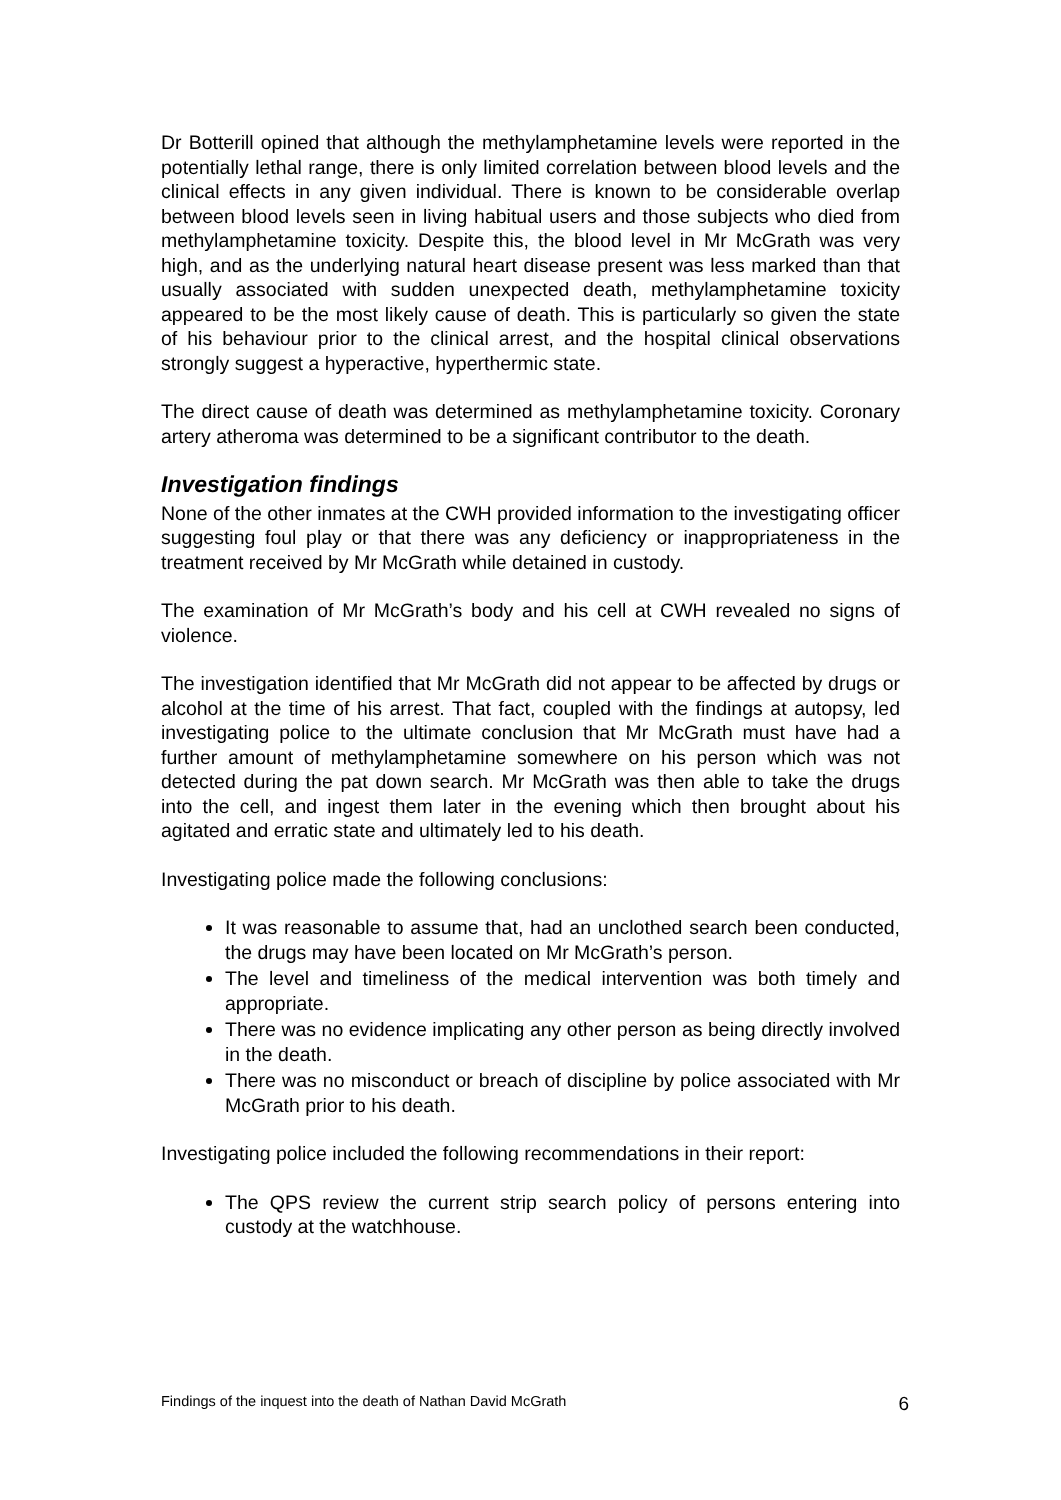Dr Botterill opined that although the methylamphetamine levels were reported in the potentially lethal range, there is only limited correlation between blood levels and the clinical effects in any given individual. There is known to be considerable overlap between blood levels seen in living habitual users and those subjects who died from methylamphetamine toxicity. Despite this, the blood level in Mr McGrath was very high, and as the underlying natural heart disease present was less marked than that usually associated with sudden unexpected death, methylamphetamine toxicity appeared to be the most likely cause of death. This is particularly so given the state of his behaviour prior to the clinical arrest, and the hospital clinical observations strongly suggest a hyperactive, hyperthermic state.
The direct cause of death was determined as methylamphetamine toxicity. Coronary artery atheroma was determined to be a significant contributor to the death.
Investigation findings
None of the other inmates at the CWH provided information to the investigating officer suggesting foul play or that there was any deficiency or inappropriateness in the treatment received by Mr McGrath while detained in custody.
The examination of Mr McGrath’s body and his cell at CWH revealed no signs of violence.
The investigation identified that Mr McGrath did not appear to be affected by drugs or alcohol at the time of his arrest. That fact, coupled with the findings at autopsy, led investigating police to the ultimate conclusion that Mr McGrath must have had a further amount of methylamphetamine somewhere on his person which was not detected during the pat down search. Mr McGrath was then able to take the drugs into the cell, and ingest them later in the evening which then brought about his agitated and erratic state and ultimately led to his death.
Investigating police made the following conclusions:
It was reasonable to assume that, had an unclothed search been conducted, the drugs may have been located on Mr McGrath’s person.
The level and timeliness of the medical intervention was both timely and appropriate.
There was no evidence implicating any other person as being directly involved in the death.
There was no misconduct or breach of discipline by police associated with Mr McGrath prior to his death.
Investigating police included the following recommendations in their report:
The QPS review the current strip search policy of persons entering into custody at the watchhouse.
Findings of the inquest into the death of Nathan David McGrath 6